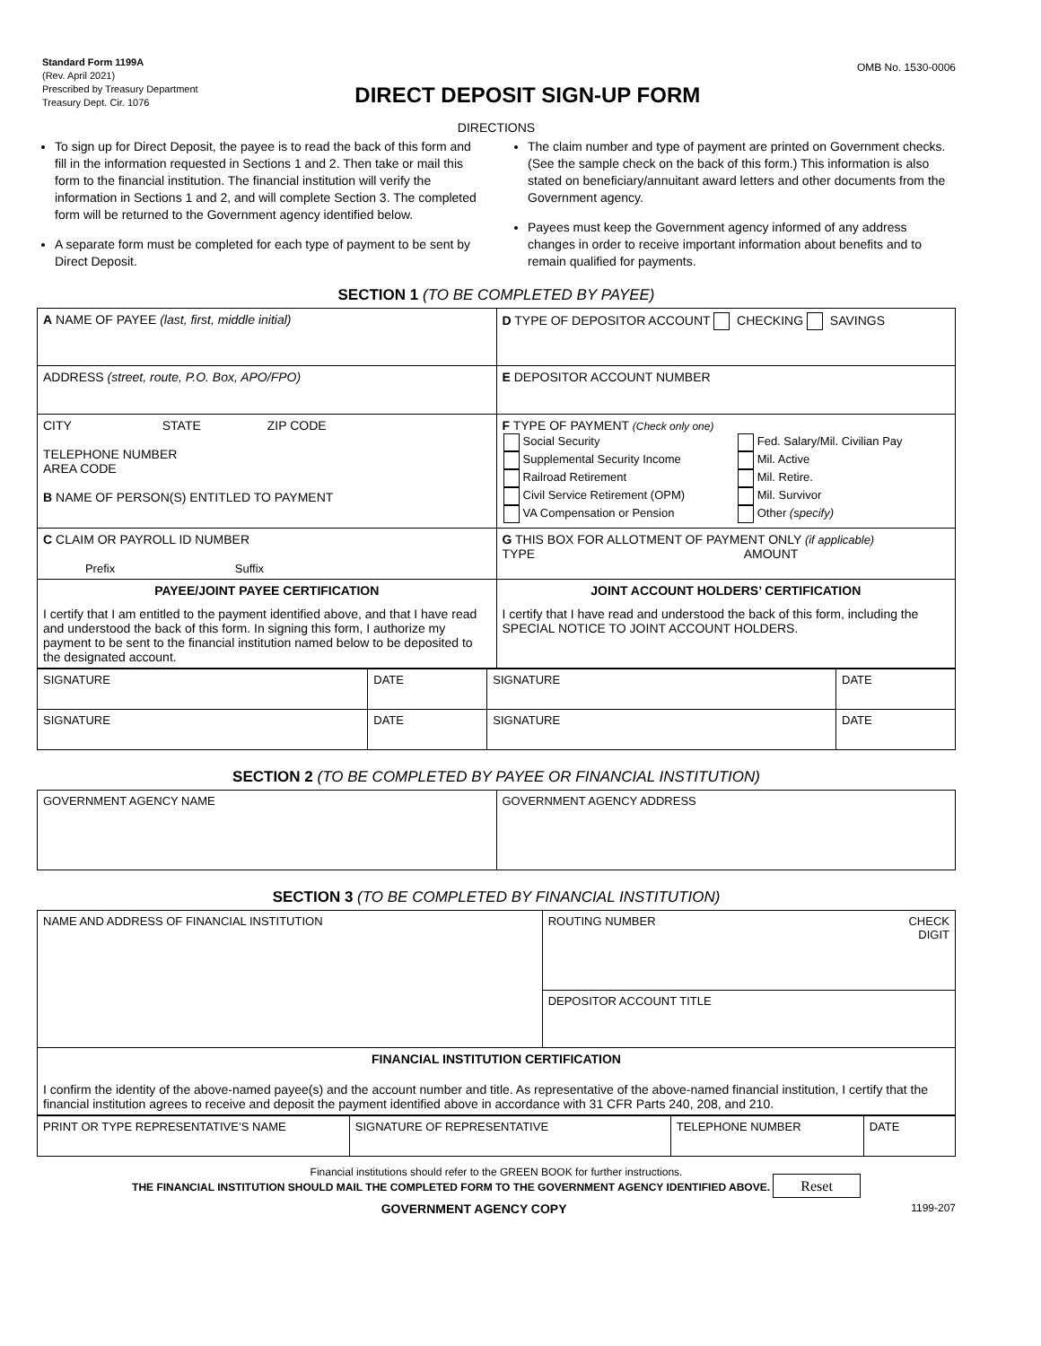Standard Form 1199A
(Rev. April 2021)
Prescribed by Treasury Department
Treasury Dept. Cir. 1076
DIRECT DEPOSIT SIGN-UP FORM
OMB No. 1530-0006
DIRECTIONS
To sign up for Direct Deposit, the payee is to read the back of this form and fill in the information requested in Sections 1 and 2. Then take or mail this form to the financial institution. The financial institution will verify the information in Sections 1 and 2, and will complete Section 3. The completed form will be returned to the Government agency identified below.
A separate form must be completed for each type of payment to be sent by Direct Deposit.
The claim number and type of payment are printed on Government checks. (See the sample check on the back of this form.) This information is also stated on beneficiary/annuitant award letters and other documents from the Government agency.
Payees must keep the Government agency informed of any address changes in order to receive important information about benefits and to remain qualified for payments.
SECTION 1 (TO BE COMPLETED BY PAYEE)
| A NAME OF PAYEE (last, first, middle initial) | D TYPE OF DEPOSITOR ACCOUNT CHECKING SAVINGS |
| ADDRESS (street, route, P.O. Box, APO/FPO) | E DEPOSITOR ACCOUNT NUMBER |
| CITY STATE ZIP CODE TELEPHONE NUMBER AREA CODE B NAME OF PERSON(S) ENTITLED TO PAYMENT | F TYPE OF PAYMENT (Check only one) / Social Security Supplemental Security Income Railroad Retirement Civil Service Retirement (OPM) VA Compensation or Pension / Fed. Salary/Mil. Civilian Pay Mil. Active Mil. Retire. Mil. Survivor Other (specify) / |
| C CLAIM OR PAYROLL ID NUMBER Prefix Suffix | G THIS BOX FOR ALLOTMENT OF PAYMENT ONLY (if applicable) TYPE AMOUNT |
| PAYEE/JOINT PAYEE CERTIFICATION I certify that I am entitled to the payment identified above, and that I have read and understood the back of this form. In signing this form, I authorize my payment to be sent to the financial institution named below to be deposited to the designated account. | JOINT ACCOUNT HOLDERS’ CERTIFICATION I certify that I have read and understood the back of this form, including the SPECIAL NOTICE TO JOINT ACCOUNT HOLDERS. |
| SIGNATURE | DATE | SIGNATURE | DATE |
| SIGNATURE | DATE | SIGNATURE | DATE |
SECTION 2 (TO BE COMPLETED BY PAYEE OR FINANCIAL INSTITUTION)
| GOVERNMENT AGENCY NAME | GOVERNMENT AGENCY ADDRESS |
SECTION 3 (TO BE COMPLETED BY FINANCIAL INSTITUTION)
| NAME AND ADDRESS OF FINANCIAL INSTITUTION | ROUTING NUMBER CHECK DIGIT |
| | DEPOSITOR ACCOUNT TITLE |
| FINANCIAL INSTITUTION CERTIFICATION I confirm the identity of the above-named payee(s) and the account number and title. As representative of the above-named financial institution, I certify that the financial institution agrees to receive and deposit the payment identified above in accordance with 31 CFR Parts 240, 208, and 210. | |
| PRINT OR TYPE REPRESENTATIVE’S NAME | SIGNATURE OF REPRESENTATIVE | TELEPHONE NUMBER | DATE |
Financial institutions should refer to the GREEN BOOK for further instructions.
THE FINANCIAL INSTITUTION SHOULD MAIL THE COMPLETED FORM TO THE GOVERNMENT AGENCY IDENTIFIED ABOVE. Reset
GOVERNMENT AGENCY COPY 1199-207